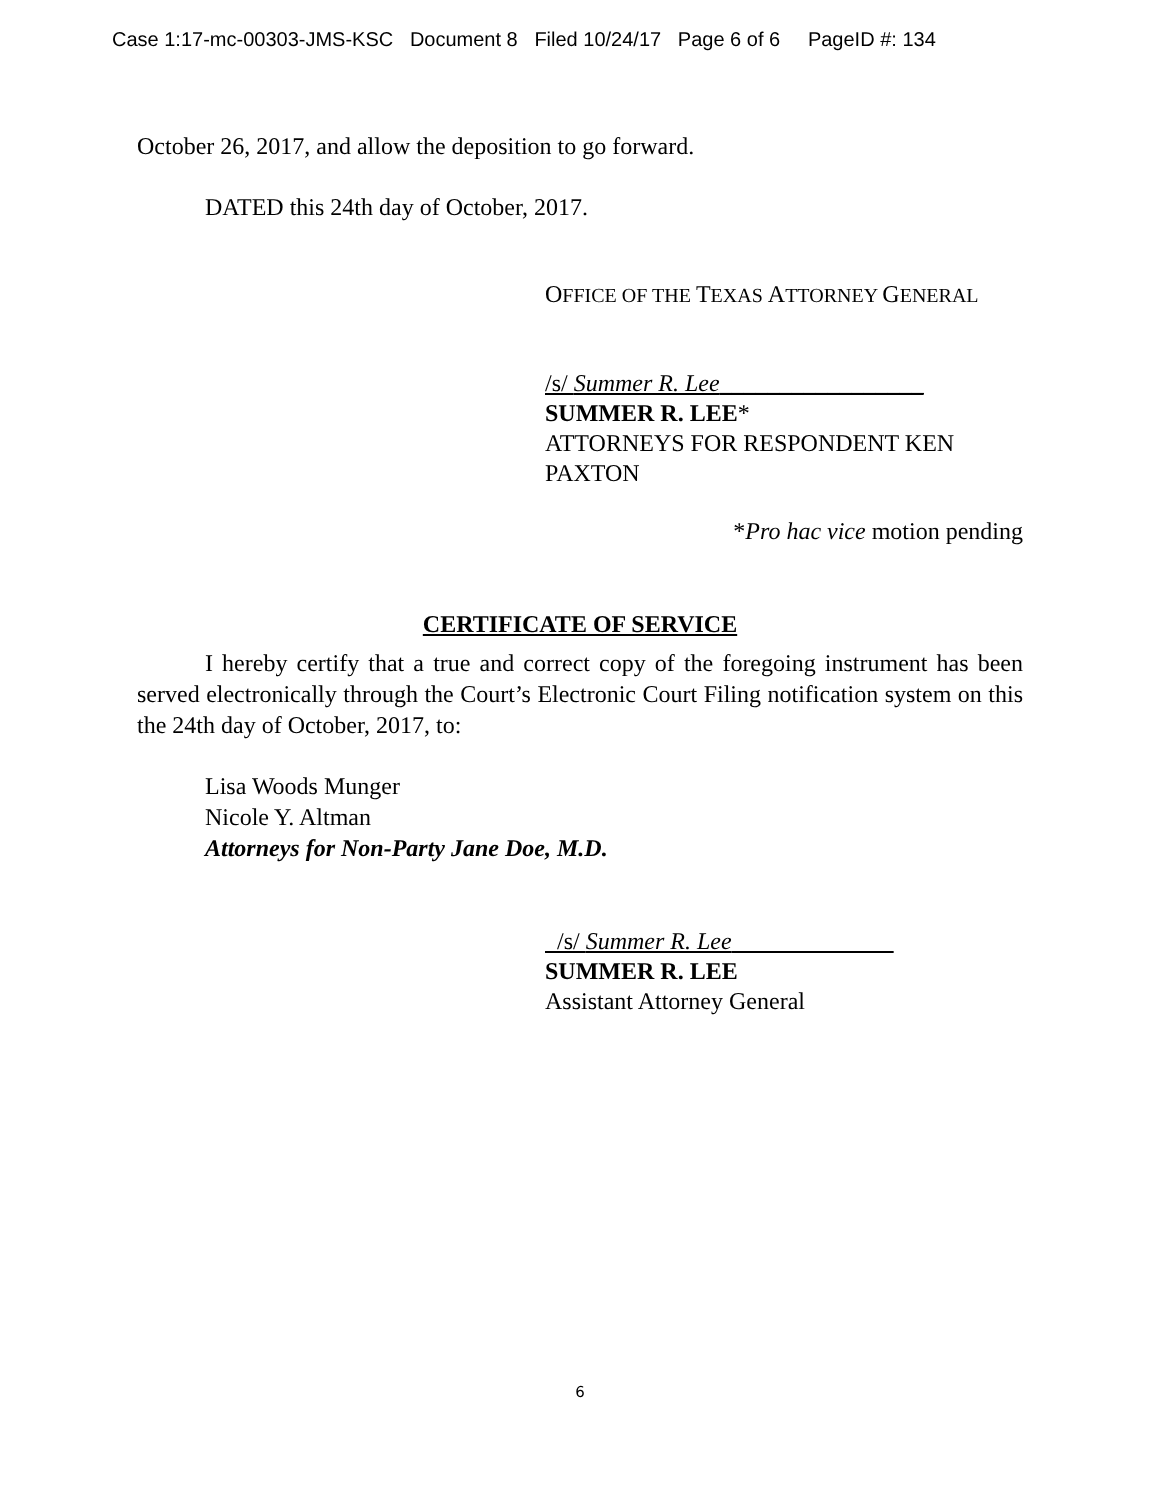Case 1:17-mc-00303-JMS-KSC Document 8 Filed 10/24/17 Page 6 of 6 PageID #: 134
October 26, 2017, and allow the deposition to go forward.
DATED this 24th day of October, 2017.
OFFICE OF THE TEXAS ATTORNEY GENERAL
/s/ Summer R. Lee_________________
SUMMER R. LEE*
ATTORNEYS FOR RESPONDENT KEN
PAXTON
*Pro hac vice motion pending
CERTIFICATE OF SERVICE
I hereby certify that a true and correct copy of the foregoing instrument has been served electronically through the Court’s Electronic Court Filing notification system on this the 24th day of October, 2017, to:
Lisa Woods Munger
Nicole Y. Altman
Attorneys for Non-Party Jane Doe, M.D.
/s/ Summer R. Lee
SUMMER R. LEE
Assistant Attorney General
6